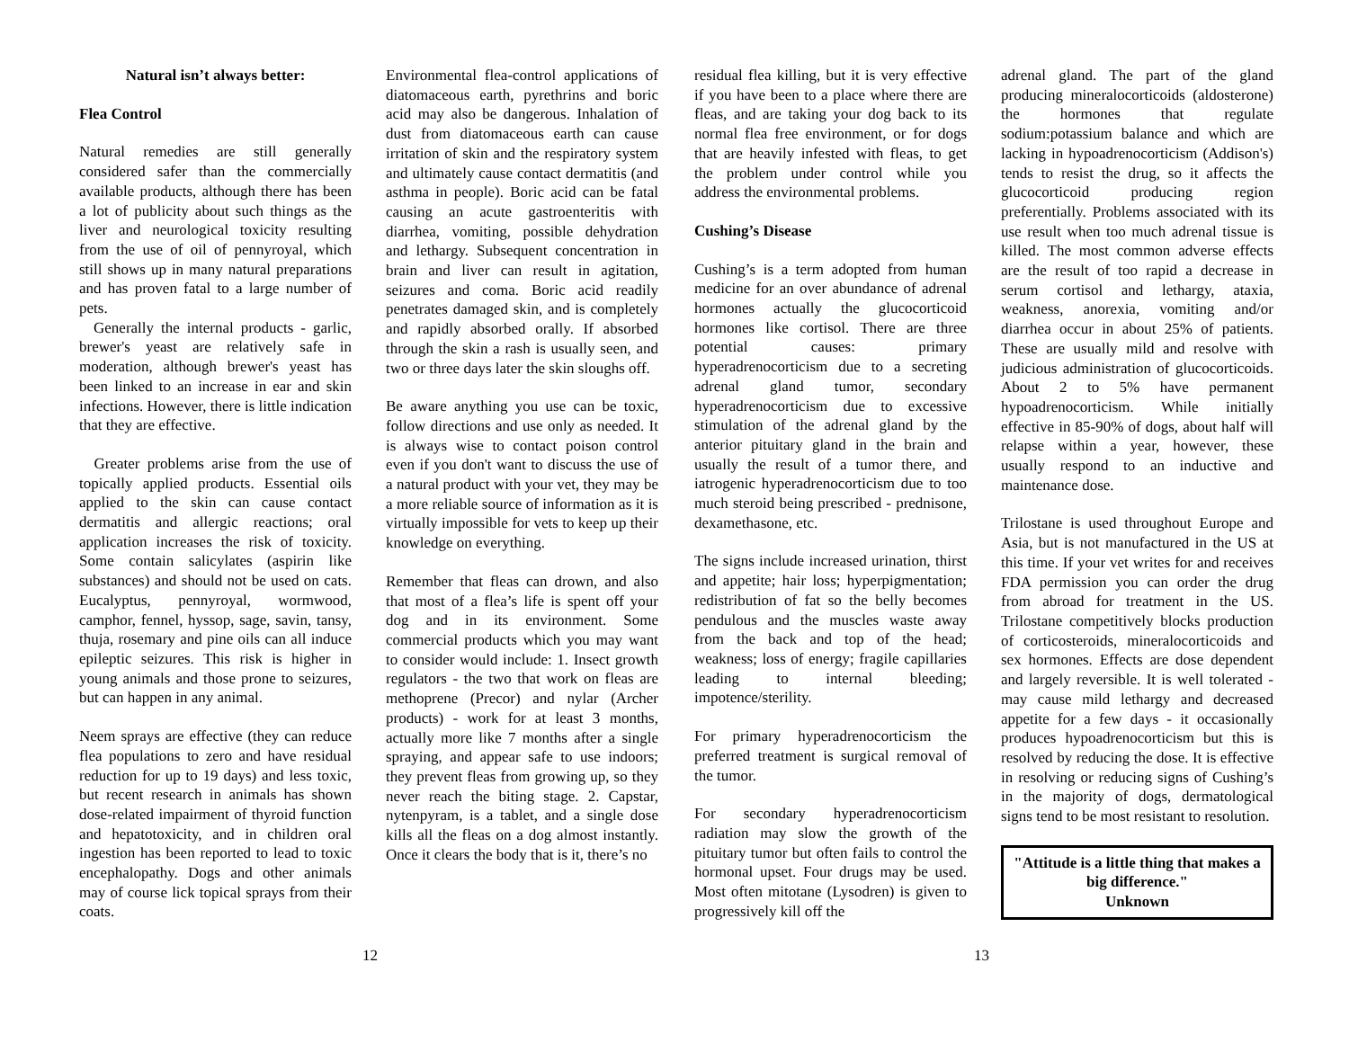Natural isn’t always better:
Flea Control
Natural remedies are still generally considered safer than the commercially available products, although there has been a lot of publicity about such things as the liver and neurological toxicity resulting from the use of oil of pennyroyal, which still shows up in many natural preparations and has proven fatal to a large number of pets.
Generally the internal products - garlic, brewer's yeast are relatively safe in moderation, although brewer's yeast has been linked to an increase in ear and skin infections. However, there is little indication that they are effective.
Greater problems arise from the use of topically applied products. Essential oils applied to the skin can cause contact dermatitis and allergic reactions; oral application increases the risk of toxicity. Some contain salicylates (aspirin like substances) and should not be used on cats. Eucalyptus, pennyroyal, wormwood, camphor, fennel, hyssop, sage, savin, tansy, thuja, rosemary and pine oils can all induce epileptic seizures. This risk is higher in young animals and those prone to seizures, but can happen in any animal.
Neem sprays are effective (they can reduce flea populations to zero and have residual reduction for up to 19 days) and less toxic, but recent research in animals has shown dose-related impairment of thyroid function and hepatotoxicity, and in children oral ingestion has been reported to lead to toxic encephalopathy. Dogs and other animals may of course lick topical sprays from their coats.
Environmental flea-control applications of diatomaceous earth, pyrethrins and boric acid may also be dangerous. Inhalation of dust from diatomaceous earth can cause irritation of skin and the respiratory system and ultimately cause contact dermatitis (and asthma in people). Boric acid can be fatal causing an acute gastroenteritis with diarrhea, vomiting, possible dehydration and lethargy. Subsequent concentration in brain and liver can result in agitation, seizures and coma. Boric acid readily penetrates damaged skin, and is completely and rapidly absorbed orally. If absorbed through the skin a rash is usually seen, and two or three days later the skin sloughs off.
Be aware anything you use can be toxic, follow directions and use only as needed. It is always wise to contact poison control even if you don't want to discuss the use of a natural product with your vet, they may be a more reliable source of information as it is virtually impossible for vets to keep up their knowledge on everything.
Remember that fleas can drown, and also that most of a flea’s life is spent off your dog and in its environment. Some commercial products which you may want to consider would include: 1. Insect growth regulators - the two that work on fleas are methoprene (Precor) and nylar (Archer products) - work for at least 3 months, actually more like 7 months after a single spraying, and appear safe to use indoors; they prevent fleas from growing up, so they never reach the biting stage. 2. Capstar, nytenpyram, is a tablet, and a single dose kills all the fleas on a dog almost instantly. Once it clears the body that is it, there’s no
residual flea killing, but it is very effective if you have been to a place where there are fleas, and are taking your dog back to its normal flea free environment, or for dogs that are heavily infested with fleas, to get the problem under control while you address the environmental problems.
Cushing’s Disease
Cushing’s is a term adopted from human medicine for an over abundance of adrenal hormones actually the glucocorticoid hormones like cortisol. There are three potential causes: primary hyperadrenocorticism due to a secreting adrenal gland tumor, secondary hyperadrenocorticism due to excessive stimulation of the adrenal gland by the anterior pituitary gland in the brain and usually the result of a tumor there, and iatrogenic hyperadrenocorticism due to too much steroid being prescribed - prednisone, dexamethasone, etc.
The signs include increased urination, thirst and appetite; hair loss; hyperpigmentation; redistribution of fat so the belly becomes pendulous and the muscles waste away from the back and top of the head; weakness; loss of energy; fragile capillaries leading to internal bleeding; impotence/sterility.
For primary hyperadrenocorticism the preferred treatment is surgical removal of the tumor.
For secondary hyperadrenocorticism radiation may slow the growth of the pituitary tumor but often fails to control the hormonal upset. Four drugs may be used. Most often mitotane (Lysodren) is given to progressively kill off the
adrenal gland. The part of the gland producing mineralocorticoids (aldosterone) the hormones that regulate sodium:potassium balance and which are lacking in hypoadrenocorticism (Addison's) tends to resist the drug, so it affects the glucocorticoid producing region preferentially. Problems associated with its use result when too much adrenal tissue is killed. The most common adverse effects are the result of too rapid a decrease in serum cortisol and lethargy, ataxia, weakness, anorexia, vomiting and/or diarrhea occur in about 25% of patients. These are usually mild and resolve with judicious administration of glucocorticoids. About 2 to 5% have permanent hypoadrenocorticism. While initially effective in 85-90% of dogs, about half will relapse within a year, however, these usually respond to an inductive and maintenance dose.
Trilostane is used throughout Europe and Asia, but is not manufactured in the US at this time. If your vet writes for and receives FDA permission you can order the drug from abroad for treatment in the US. Trilostane competitively blocks production of corticosteroids, mineralocorticoids and sex hormones. Effects are dose dependent and largely reversible. It is well tolerated - may cause mild lethargy and decreased appetite for a few days - it occasionally produces hypoadrenocorticism but this is resolved by reducing the dose. It is effective in resolving or reducing signs of Cushing’s in the majority of dogs, dermatological signs tend to be most resistant to resolution.
"Attitude is a little thing that makes a big difference."
Unknown
12 13